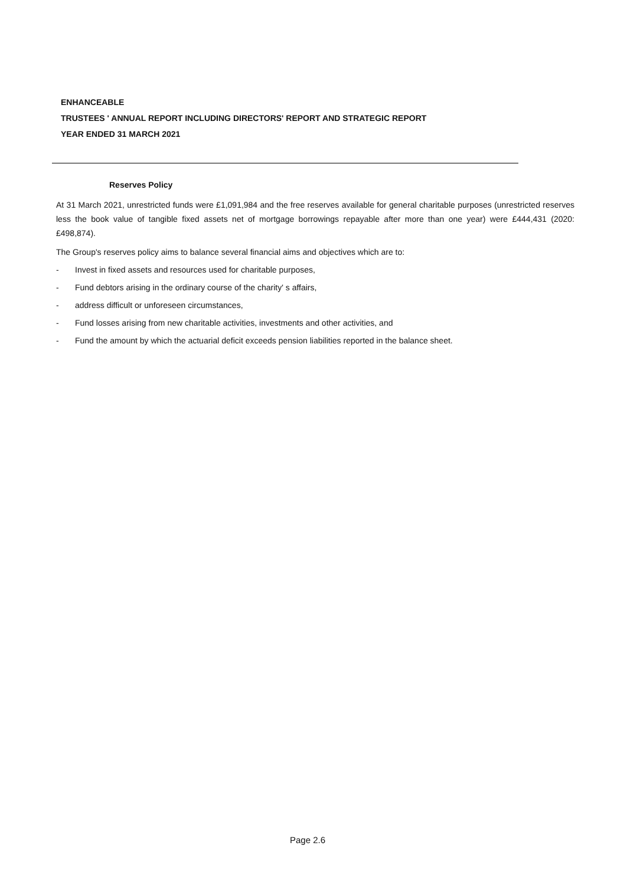ENHANCEABLE
TRUSTEES ' ANNUAL REPORT INCLUDING DIRECTORS' REPORT AND STRATEGIC REPORT
YEAR ENDED 31 MARCH 2021
Reserves Policy
At 31 March 2021, unrestricted funds were £1,091,984 and the free reserves available for general charitable purposes (unrestricted reserves less the book value of tangible fixed assets net of mortgage borrowings repayable after more than one year) were £444,431 (2020: £498,874).
The Group's reserves policy aims to balance several financial aims and objectives which are to:
- Invest in fixed assets and resources used for charitable purposes,
- Fund debtors arising in the ordinary course of the charity' s affairs,
- address difficult or unforeseen circumstances,
- Fund losses arising from new charitable activities, investments and other activities, and
- Fund the amount by which the actuarial deficit exceeds pension liabilities reported in the balance sheet.
Page 2.6